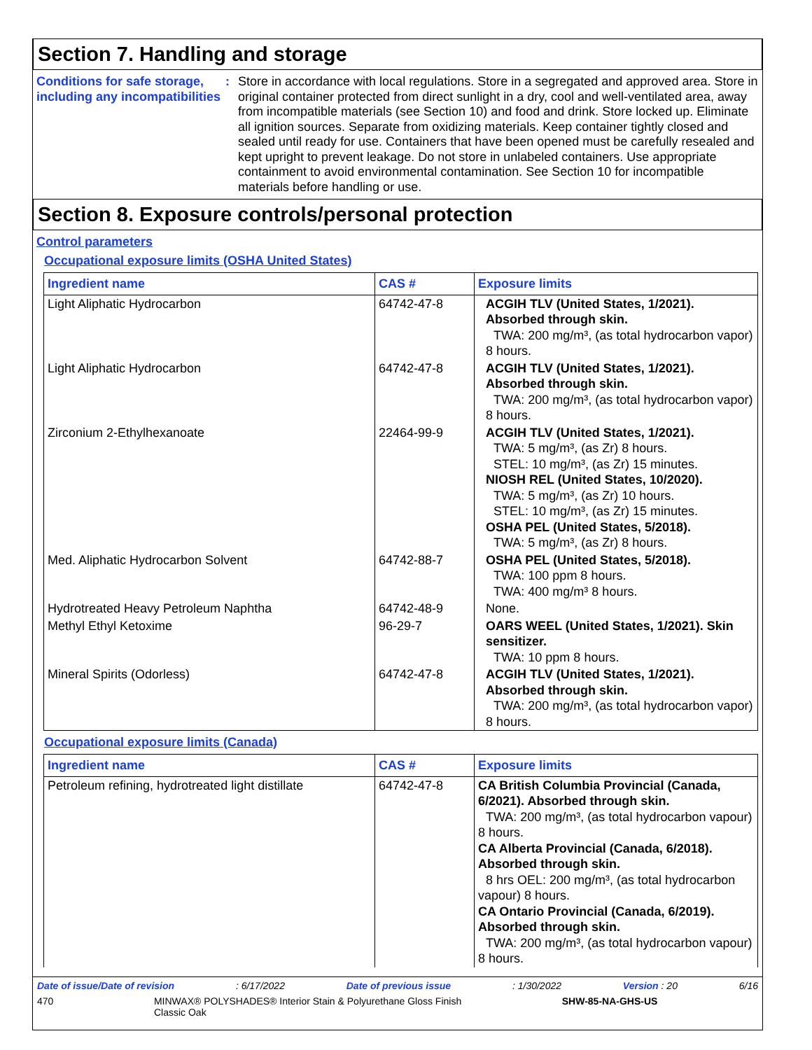Section 7. Handling and storage
Conditions for safe storage, including any incompatibilities
: Store in accordance with local regulations. Store in a segregated and approved area. Store in original container protected from direct sunlight in a dry, cool and well-ventilated area, away from incompatible materials (see Section 10) and food and drink. Store locked up. Eliminate all ignition sources. Separate from oxidizing materials. Keep container tightly closed and sealed until ready for use. Containers that have been opened must be carefully resealed and kept upright to prevent leakage. Do not store in unlabeled containers. Use appropriate containment to avoid environmental contamination. See Section 10 for incompatible materials before handling or use.
Section 8. Exposure controls/personal protection
Control parameters
Occupational exposure limits (OSHA United States)
| Ingredient name | CAS # | Exposure limits |
| --- | --- | --- |
| Light Aliphatic Hydrocarbon | 64742-47-8 | ACGIH TLV (United States, 1/2021). Absorbed through skin. TWA: 200 mg/m³, (as total hydrocarbon vapor) 8 hours. |
| Light Aliphatic Hydrocarbon | 64742-47-8 | ACGIH TLV (United States, 1/2021). Absorbed through skin. TWA: 200 mg/m³, (as total hydrocarbon vapor) 8 hours. |
| Zirconium 2-Ethylhexanoate | 22464-99-9 | ACGIH TLV (United States, 1/2021). TWA: 5 mg/m³, (as Zr) 8 hours. STEL: 10 mg/m³, (as Zr) 15 minutes. NIOSH REL (United States, 10/2020). TWA: 5 mg/m³, (as Zr) 10 hours. STEL: 10 mg/m³, (as Zr) 15 minutes. OSHA PEL (United States, 5/2018). TWA: 5 mg/m³, (as Zr) 8 hours. |
| Med. Aliphatic Hydrocarbon Solvent | 64742-88-7 | OSHA PEL (United States, 5/2018). TWA: 100 ppm 8 hours. TWA: 400 mg/m³ 8 hours. |
| Hydrotreated Heavy Petroleum Naphtha | 64742-48-9 | None. |
| Methyl Ethyl Ketoxime | 96-29-7 | OARS WEEL (United States, 1/2021). Skin sensitizer. TWA: 10 ppm 8 hours. |
| Mineral Spirits (Odorless) | 64742-47-8 | ACGIH TLV (United States, 1/2021). Absorbed through skin. TWA: 200 mg/m³, (as total hydrocarbon vapor) 8 hours. |
Occupational exposure limits (Canada)
| Ingredient name | CAS # | Exposure limits |
| --- | --- | --- |
| Petroleum refining, hydrotreated light distillate | 64742-47-8 | CA British Columbia Provincial (Canada, 6/2021). Absorbed through skin. TWA: 200 mg/m³, (as total hydrocarbon vapour) 8 hours. CA Alberta Provincial (Canada, 6/2018). Absorbed through skin. 8 hrs OEL: 200 mg/m³, (as total hydrocarbon vapour) 8 hours. CA Ontario Provincial (Canada, 6/2019). Absorbed through skin. TWA: 200 mg/m³, (as total hydrocarbon vapour) 8 hours. |
Date of issue/Date of revision: 6/17/2022 Date of previous issue: 1/30/2022 Version : 20 6/16
470 MINWAX® POLYSHADES® Interior Stain & Polyurethane Gloss Finish
Classic Oak SHW-85-NA-GHS-US